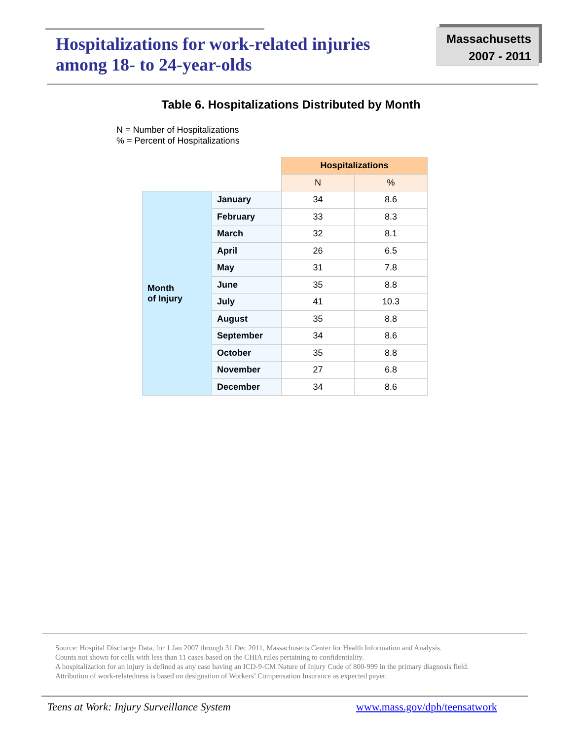Hospitalizations for work-related injuries
among 18- to 24-year-olds
Massachusetts
2007 - 2011
Table 6. Hospitalizations Distributed by Month
N = Number of Hospitalizations
% = Percent of Hospitalizations
| | | Hospitalizations | |
| | | N | % |
| Month of Injury | January | 34 | 8.6 |
| | February | 33 | 8.3 |
| | March | 32 | 8.1 |
| | April | 26 | 6.5 |
| | May | 31 | 7.8 |
| | June | 35 | 8.8 |
| | July | 41 | 10.3 |
| | August | 35 | 8.8 |
| | September | 34 | 8.6 |
| | October | 35 | 8.8 |
| | November | 27 | 6.8 |
| | December | 34 | 8.6 |
Source: Hospital Discharge Data, for 1 Jan 2007 through 31 Dec 2011, Massachusetts Center for Health Information and Analysis.
Counts not shown for cells with less than 11 cases based on the CHIA rules pertaining to confidentiality.
A hospitalization for an injury is defined as any case having an ICD-9-CM Nature of Injury Code of 800-999 in the primary diagnosis field.
Attribution of work-relatedness is based on designation of Workers’ Compensation Insurance as expected payer.
Teens at Work: Injury Surveillance System
www.mass.gov/dph/teensatwork